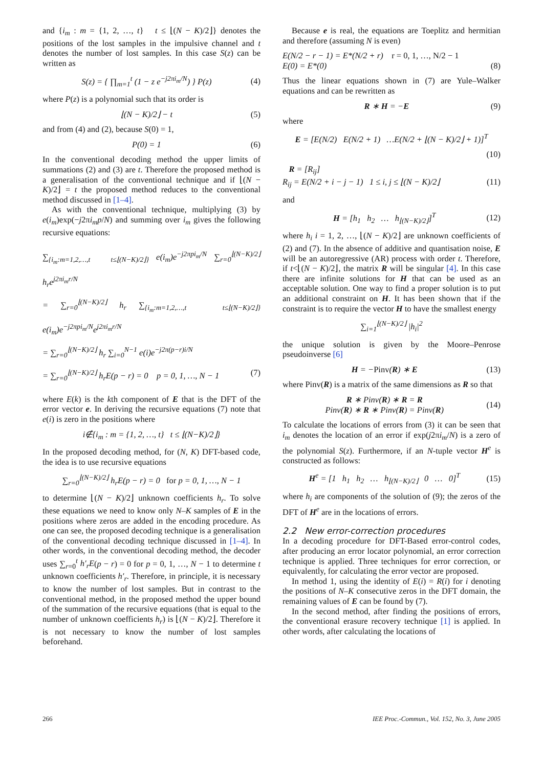and {i<sub>m</sub> : m = {1, 2, …, t} t ≤ ⌊(N − K)/2⌋} denotes the positions of the lost samples in the impulsive channel and t denotes the number of lost samples. In this case S(z) can be written as
S(z) = { ∏<sub>m=1</sub><sup>t</sup> (1 − z e<sup>−j2πi<sub>m</sub>/N</sup>) } P(z) (4)
where P(z) is a polynomial such that its order is
⌊(N − K)/2⌋ − t (5)
and from (4) and (2), because S(0) = 1,
P(0) = 1 (6)
In the conventional decoding method the upper limits of summations (2) and (3) are t. Therefore the proposed method is a generalisation of the conventional technique and if ⌊(N − K)/2⌋ = t the proposed method reduces to the conventional method discussed in [1–4].
As with the conventional technique, multiplying (3) by e(i<sub>m</sub>)exp(−j2πi<sub>m</sub>p/N) and summing over i<sub>m</sub> gives the following recursive equations:
∑<sub>{i<sub>m</sub>:m=1,2,…,t t≤⌊(N−K)/2⌋}</sub> e(i<sub>m</sub>)e<sup>−j2πpi<sub>m</sub>/N</sup> ∑<sub>r=0</sub><sup>⌊(N−K)/2⌋</sup> h<sub>r</sub>e<sup>j2πi<sub>m</sub>r/N</sup>
= ∑<sub>r=0</sub><sup>⌊(N−K)/2⌋</sup> h<sub>r</sub> ∑<sub>{i<sub>m</sub>:m=1,2,…,t t≤⌊(N−K)/2⌋}</sub> e(i<sub>m</sub>)e<sup>−j2πpi<sub>m</sub>/N</sup>e<sup>j2πi<sub>m</sub>r/N</sup>
= ∑<sub>r=0</sub><sup>⌊(N−K)/2⌋</sup> h<sub>r</sub> ∑<sub>i=0</sub><sup>N−1</sup> e(i)e<sup>−j2π(p−r)i/N</sup>
= ∑<sub>r=0</sub><sup>⌊(N−K)/2⌋</sup> h<sub>r</sub>E(p − r) = 0 p = 0, 1, …, N − 1 (7)
where E(k) is the kth component of E that is the DFT of the error vector e. In deriving the recursive equations (7) note that e(i) is zero in the positions where
i∉{i<sub>m</sub> : m = {1, 2, …, t} t ≤ ⌊(N−K)/2⌋}
In the proposed decoding method, for (N, K) DFT-based code, the idea is to use recursive equations
∑<sub>r=0</sub><sup>⌊(N−K)/2⌋</sup> h<sub>r</sub>E(p − r) = 0 for p = 0, 1, …, N − 1
to determine ⌊(N − K)/2⌋ unknown coefficients h<sub>r</sub>. To solve these equations we need to know only N–K samples of E in the positions where zeros are added in the encoding procedure. As one can see, the proposed decoding technique is a generalisation of the conventional decoding technique discussed in [1–4]. In other words, in the conventional decoding method, the decoder uses ∑<sub>r=0</sub><sup>t</sup> h′<sub>r</sub>E(p − r) = 0 for p = 0, 1, …, N − 1 to determine t unknown coefficients h′<sub>r</sub>. Therefore, in principle, it is necessary to know the number of lost samples. But in contrast to the conventional method, in the proposed method the upper bound of the summation of the recursive equations (that is equal to the number of unknown coefficients h<sub>r</sub>) is ⌊(N − K)/2⌋. Therefore it is not necessary to know the number of lost samples beforehand.
Because e is real, the equations are Toeplitz and hermitian and therefore (assuming N is even)
E(N/2 − r − 1) = E*(N/2 + r) r = 0, 1, …, N/2 − 1
E(0) = E*(0) (8)
Thus the linear equations shown in (7) are Yule–Walker equations and can be rewritten as
R ∗ H = −E (9)
where
E = [E(N/2) E(N/2 + 1) …E(N/2 + ⌊(N − K)/2⌋ + 1)]<sup>T</sup>
(10)
R = [R<sub>ij</sub>]
R<sub>ij</sub> = E(N/2 + i − j − 1) 1 ≤ i, j ≤ ⌊(N − K)/2⌋ (11)
and
H = [h<sub>1</sub> h<sub>2</sub> … h<sub>⌊(N−K)/2⌋</sub>]<sup>T</sup> (12)
where h<sub>i</sub> i = 1, 2, …, ⌊(N − K)/2⌋ are unknown coefficients of (2) and (7). In the absence of additive and quantisation noise, E will be an autoregressive (AR) process with order t. Therefore, if t<⌊(N − K)/2⌋, the matrix R will be singular [4]. In this case there are infinite solutions for H that can be used as an acceptable solution. One way to find a proper solution is to put an additional constraint on H. It has been shown that if the constraint is to require the vector H to have the smallest energy
∑<sub>i=1</sub><sup>⌊(N−K)/2⌋</sup> |h<sub>i</sub>|<sup>2</sup>
the unique solution is given by the Moore–Penrose pseudoinverse [6]
H = −Pinv(R) ∗ E (13)
where Pinv(R) is a matrix of the same dimensions as R so that
R ∗ Pinv(R) ∗ R = R
Pinv(R) ∗ R ∗ Pinv(R) = Pinv(R) (14)
To calculate the locations of errors from (3) it can be seen that i<sub>m</sub> denotes the location of an error if exp(j2πi<sub>m</sub>/N) is a zero of the polynomial S(z). Furthermore, if an N-tuple vector H<sup>e</sup> is constructed as follows:
H<sup>e</sup> = [1 h<sub>1</sub> h<sub>2</sub> … h<sub>⌊(N−K)/2⌋</sub> 0 … 0]<sup>T</sup> (15)
where h<sub>i</sub> are components of the solution of (9); the zeros of the DFT of H<sup>e</sup> are in the locations of errors.
2.2 New error-correction procedures
In a decoding procedure for DFT-Based error-control codes, after producing an error locator polynomial, an error correction technique is applied. Three techniques for error correction, or equivalently, for calculating the error vector are proposed.
In method 1, using the identity of E(i) = R(i) for i denoting the positions of N–K consecutive zeros in the DFT domain, the remaining values of E can be found by (7).
In the second method, after finding the positions of errors, the conventional erasure recovery technique [1] is applied. In other words, after calculating the locations of
266 IEE Proc.-Commun., Vol. 152, No. 3, June 2005